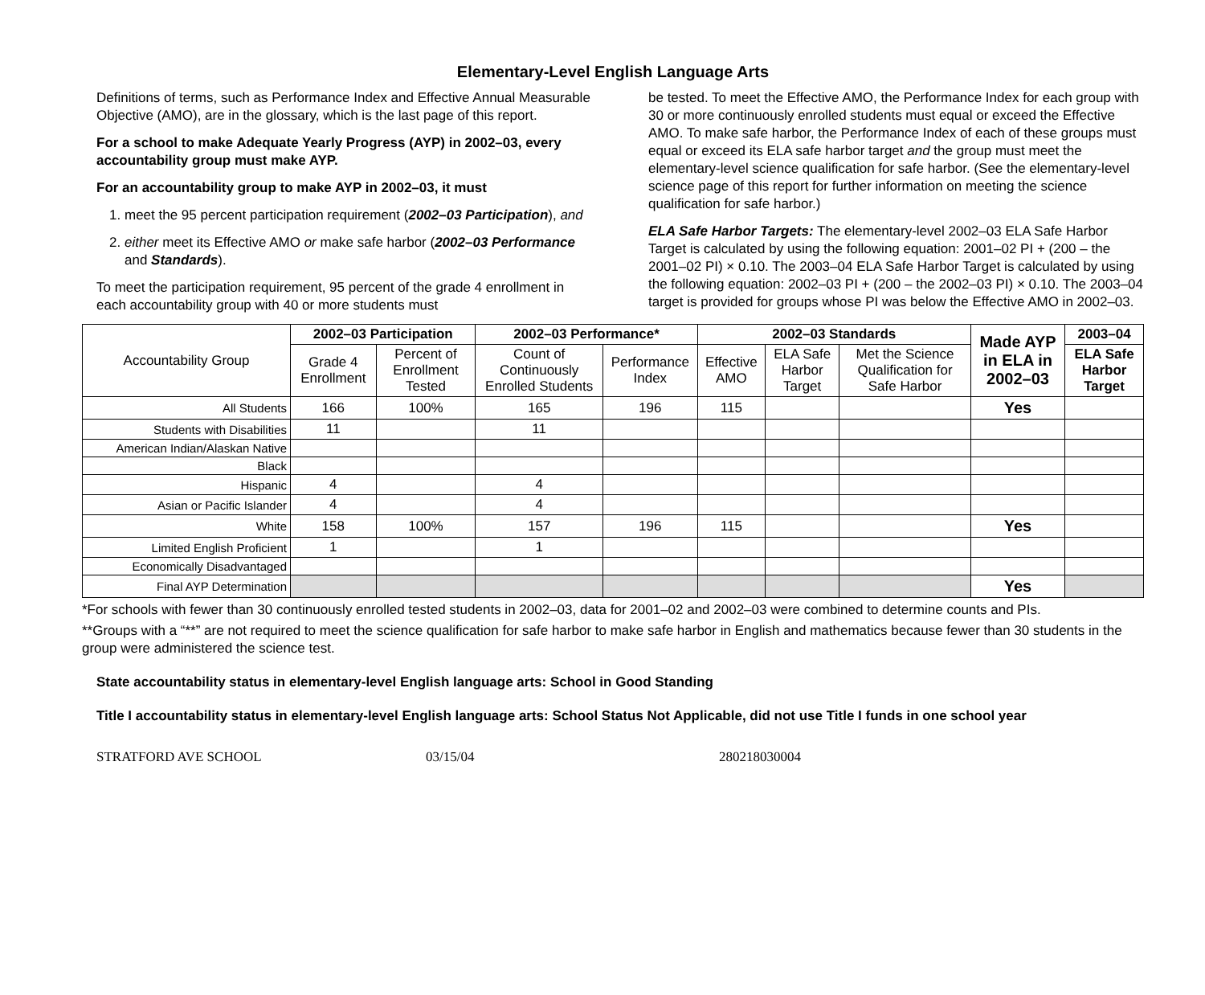Elementary-Level English Language Arts
Definitions of terms, such as Performance Index and Effective Annual Measurable Objective (AMO), are in the glossary, which is the last page of this report.
For a school to make Adequate Yearly Progress (AYP) in 2002–03, every accountability group must make AYP.
For an accountability group to make AYP in 2002–03, it must
1. meet the 95 percent participation requirement (2002–03 Participation), and
2. either meet its Effective AMO or make safe harbor (2002–03 Performance and Standards).
To meet the participation requirement, 95 percent of the grade 4 enrollment in each accountability group with 40 or more students must
be tested. To meet the Effective AMO, the Performance Index for each group with 30 or more continuously enrolled students must equal or exceed the Effective AMO. To make safe harbor, the Performance Index of each of these groups must equal or exceed its ELA safe harbor target and the group must meet the elementary-level science qualification for safe harbor. (See the elementary-level science page of this report for further information on meeting the science qualification for safe harbor.)
ELA Safe Harbor Targets: The elementary-level 2002–03 ELA Safe Harbor Target is calculated by using the following equation: 2001–02 PI + (200 – the 2001–02 PI) × 0.10. The 2003–04 ELA Safe Harbor Target is calculated by using the following equation: 2002–03 PI + (200 – the 2002–03 PI) × 0.10. The 2003–04 target is provided for groups whose PI was below the Effective AMO in 2002–03.
| Accountability Group | 2002–03 Participation | | 2002–03 Performance* | | 2002–03 Standards | | | Made AYP in ELA in 2002–03 | 2003–04 |
| --- | --- | --- | --- | --- | --- | --- | --- | --- | --- |
| | Grade 4 Enrollment | Percent of Enrollment Tested | Count of Continuously Enrolled Students | Performance Index | Effective AMO | ELA Safe Harbor Target | Met the Science Qualification for Safe Harbor | | ELA Safe Harbor Target |
| All Students | 166 | 100% | 165 | 196 | 115 | | | Yes | |
| Students with Disabilities | 11 | | 11 | | | | | | |
| American Indian/Alaskan Native | | | | | | | | | |
| Black | | | | | | | | | |
| Hispanic | 4 | | 4 | | | | | | |
| Asian or Pacific Islander | 4 | | 4 | | | | | | |
| White | 158 | 100% | 157 | 196 | 115 | | | Yes | |
| Limited English Proficient | 1 | | 1 | | | | | | |
| Economically Disadvantaged | | | | | | | | | |
| Final AYP Determination | | | | | | | | Yes | |
*For schools with fewer than 30 continuously enrolled tested students in 2002–03, data for 2001–02 and 2002–03 were combined to determine counts and PIs.
**Groups with a “**” are not required to meet the science qualification for safe harbor to make safe harbor in English and mathematics because fewer than 30 students in the group were administered the science test.
State accountability status in elementary-level English language arts: School in Good Standing
Title I accountability status in elementary-level English language arts: School Status Not Applicable, did not use Title I funds in one school year
STRATFORD AVE SCHOOL 03/15/04 280218030004